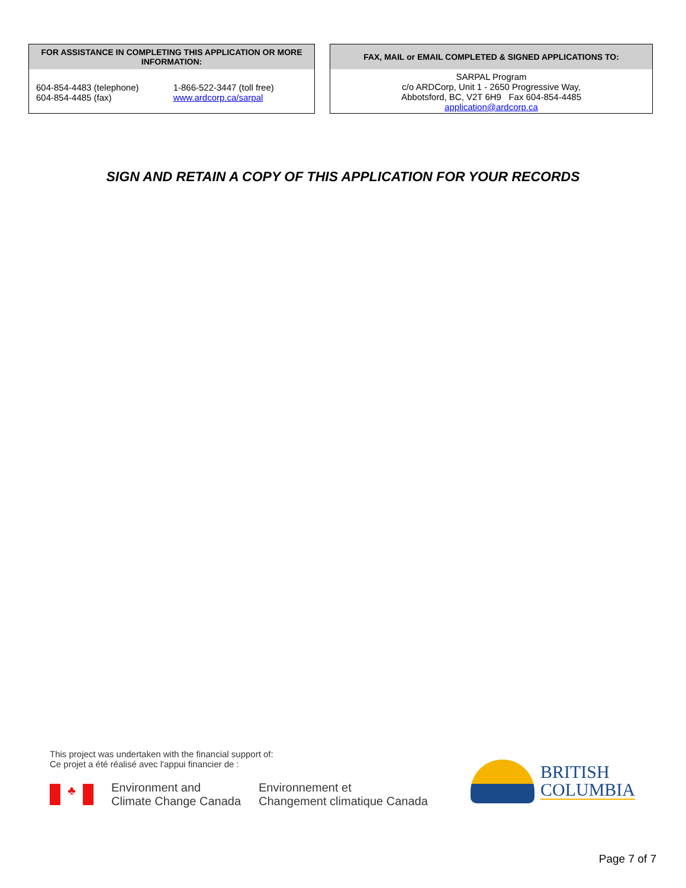| FOR ASSISTANCE IN COMPLETING THIS APPLICATION OR MORE INFORMATION: | |
| --- | --- |
| 604-854-4483 (telephone) 604-854-4485 (fax) | 1-866-522-3447 (toll free) www.ardcorp.ca/sarpal |
| FAX, MAIL or EMAIL COMPLETED & SIGNED APPLICATIONS TO: |
| --- |
| SARPAL Program c/o ARDCorp, Unit 1 - 2650 Progressive Way, Abbotsford, BC, V2T 6H9 Fax 604-854-4485 application@ardcorp.ca |
SIGN AND RETAIN A COPY OF THIS APPLICATION FOR YOUR RECORDS
This project was undertaken with the financial support of:
Ce projet a été réalisé avec l'appui financier de :
♣
Environment and
Climate Change Canada
Environnement et
Changement climatique Canada
BRITISH
COLUMBIA
Page 7 of 7